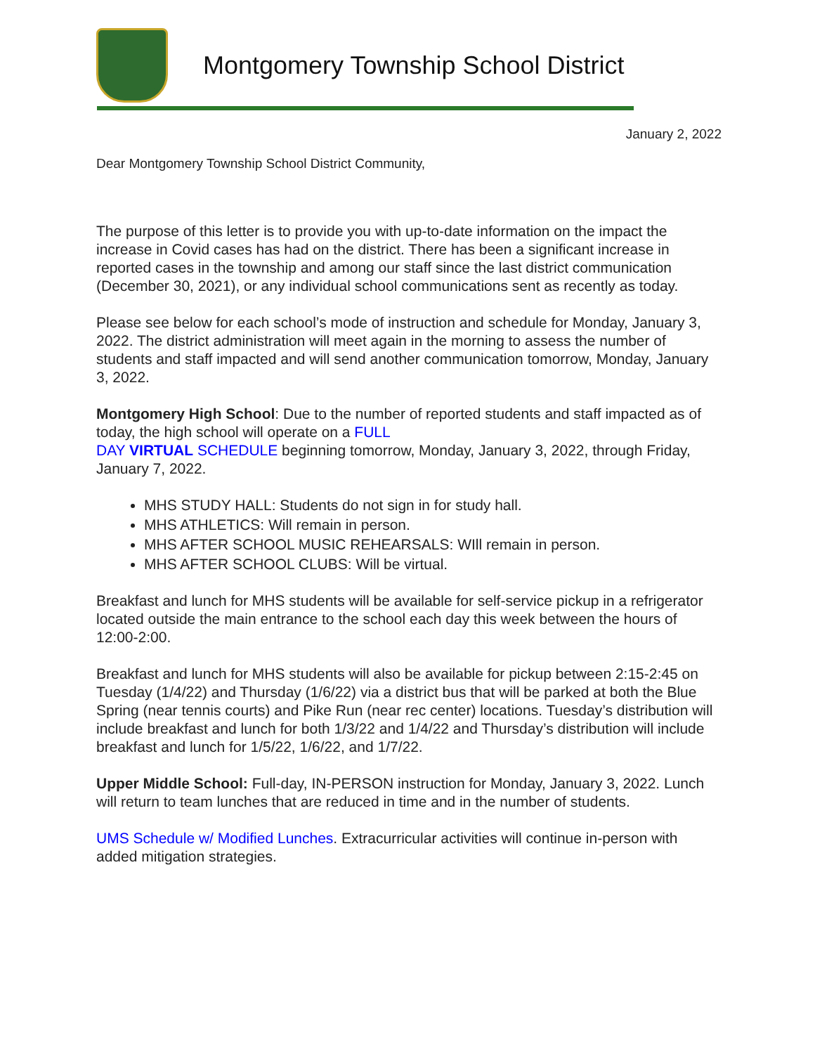Montgomery Township School District
January 2, 2022
Dear Montgomery Township School District Community,
The purpose of this letter is to provide you with up-to-date information on the impact the increase in Covid cases has had on the district. There has been a significant increase in reported cases in the township and among our staff since the last district communication (December 30, 2021), or any individual school communications sent as recently as today.
Please see below for each school’s mode of instruction and schedule for Monday, January 3, 2022. The district administration will meet again in the morning to assess the number of students and staff impacted and will send another communication tomorrow, Monday, January 3, 2022.
Montgomery High School: Due to the number of reported students and staff impacted as of today, the high school will operate on a FULL
DAY VIRTUAL SCHEDULE beginning tomorrow, Monday, January 3, 2022, through Friday, January 7, 2022.
MHS STUDY HALL: Students do not sign in for study hall.
MHS ATHLETICS: Will remain in person.
MHS AFTER SCHOOL MUSIC REHEARSALS: WIll remain in person.
MHS AFTER SCHOOL CLUBS: Will be virtual.
Breakfast and lunch for MHS students will be available for self-service pickup in a refrigerator located outside the main entrance to the school each day this week between the hours of 12:00-2:00.
Breakfast and lunch for MHS students will also be available for pickup between 2:15-2:45 on Tuesday (1/4/22) and Thursday (1/6/22) via a district bus that will be parked at both the Blue Spring (near tennis courts) and Pike Run (near rec center) locations. Tuesday’s distribution will include breakfast and lunch for both 1/3/22 and 1/4/22 and Thursday’s distribution will include breakfast and lunch for 1/5/22, 1/6/22, and 1/7/22.
Upper Middle School: Full-day, IN-PERSON instruction for Monday, January 3, 2022. Lunch will return to team lunches that are reduced in time and in the number of students.
UMS Schedule w/ Modified Lunches. Extracurricular activities will continue in-person with added mitigation strategies.